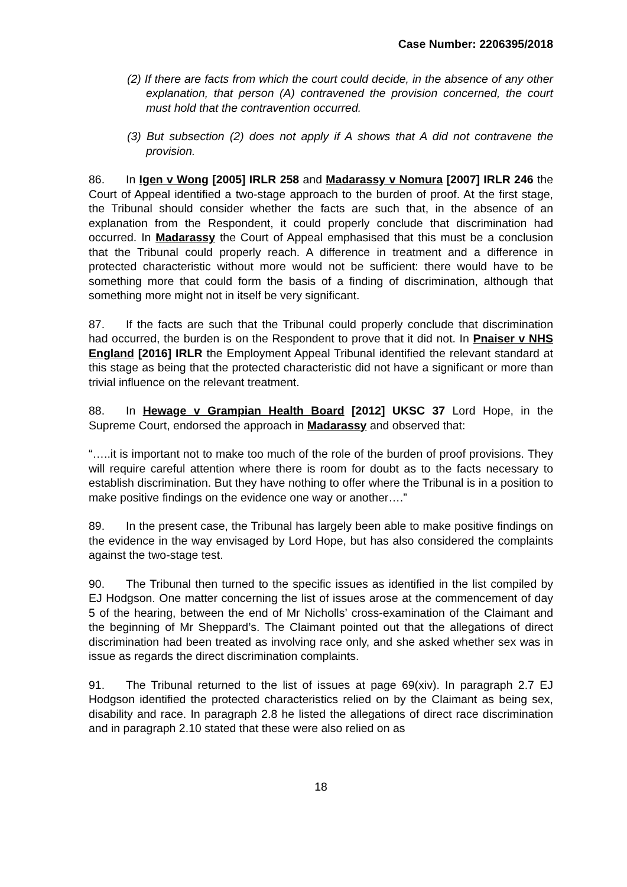Case Number: 2206395/2018
(2) If there are facts from which the court could decide, in the absence of any other explanation, that person (A) contravened the provision concerned, the court must hold that the contravention occurred.
(3) But subsection (2) does not apply if A shows that A did not contravene the provision.
86. In Igen v Wong [2005] IRLR 258 and Madarassy v Nomura [2007] IRLR 246 the Court of Appeal identified a two-stage approach to the burden of proof. At the first stage, the Tribunal should consider whether the facts are such that, in the absence of an explanation from the Respondent, it could properly conclude that discrimination had occurred. In Madarassy the Court of Appeal emphasised that this must be a conclusion that the Tribunal could properly reach. A difference in treatment and a difference in protected characteristic without more would not be sufficient: there would have to be something more that could form the basis of a finding of discrimination, although that something more might not in itself be very significant.
87. If the facts are such that the Tribunal could properly conclude that discrimination had occurred, the burden is on the Respondent to prove that it did not. In Pnaiser v NHS England [2016] IRLR the Employment Appeal Tribunal identified the relevant standard at this stage as being that the protected characteristic did not have a significant or more than trivial influence on the relevant treatment.
88. In Hewage v Grampian Health Board [2012] UKSC 37 Lord Hope, in the Supreme Court, endorsed the approach in Madarassy and observed that:
“…..it is important not to make too much of the role of the burden of proof provisions. They will require careful attention where there is room for doubt as to the facts necessary to establish discrimination. But they have nothing to offer where the Tribunal is in a position to make positive findings on the evidence one way or another….”
89. In the present case, the Tribunal has largely been able to make positive findings on the evidence in the way envisaged by Lord Hope, but has also considered the complaints against the two-stage test.
90. The Tribunal then turned to the specific issues as identified in the list compiled by EJ Hodgson. One matter concerning the list of issues arose at the commencement of day 5 of the hearing, between the end of Mr Nicholls’ cross-examination of the Claimant and the beginning of Mr Sheppard’s. The Claimant pointed out that the allegations of direct discrimination had been treated as involving race only, and she asked whether sex was in issue as regards the direct discrimination complaints.
91. The Tribunal returned to the list of issues at page 69(xiv). In paragraph 2.7 EJ Hodgson identified the protected characteristics relied on by the Claimant as being sex, disability and race. In paragraph 2.8 he listed the allegations of direct race discrimination and in paragraph 2.10 stated that these were also relied on as
18